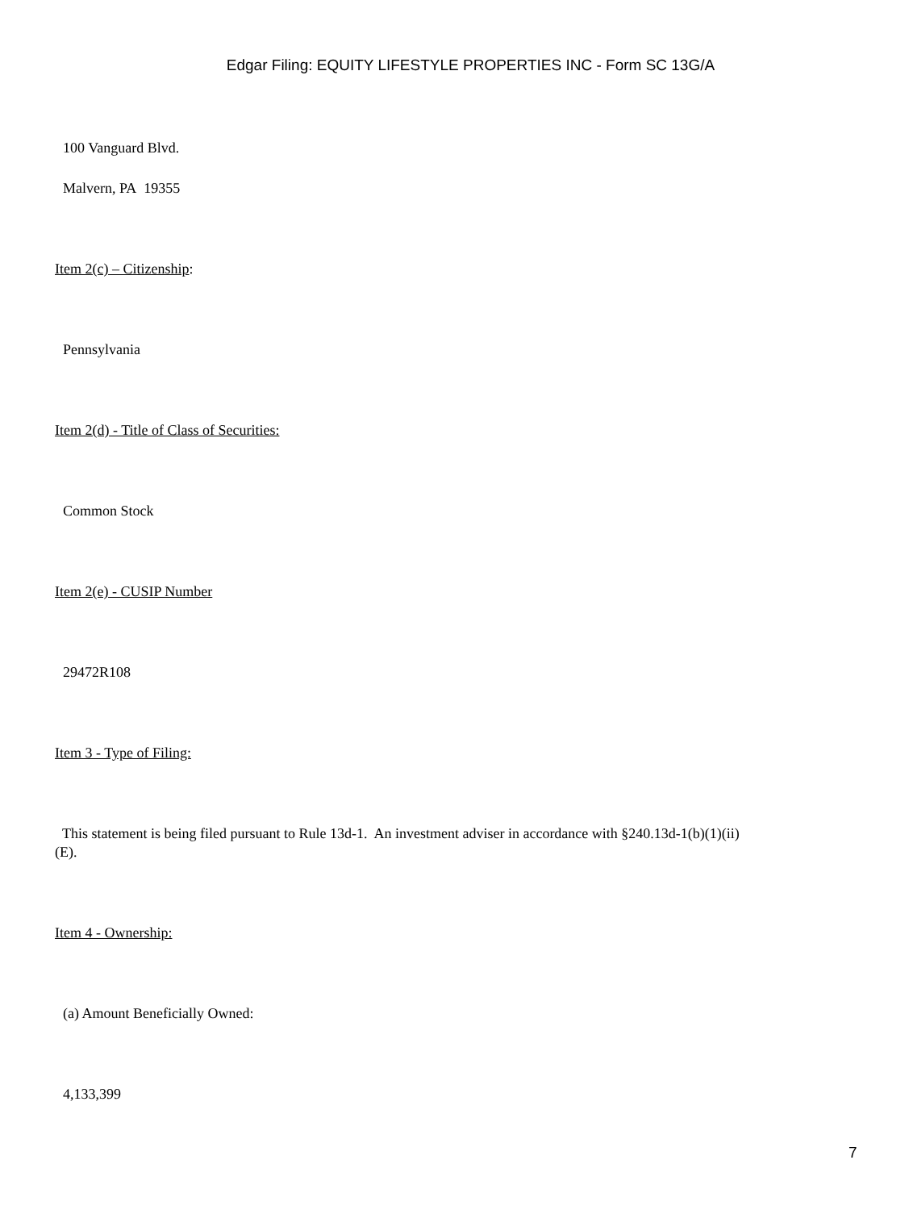Edgar Filing: EQUITY LIFESTYLE PROPERTIES INC - Form SC 13G/A
100 Vanguard Blvd.
Malvern, PA 19355
Item 2(c) – Citizenship:
Pennsylvania
Item 2(d) - Title of Class of Securities:
Common Stock
Item 2(e) - CUSIP Number
29472R108
Item 3 - Type of Filing:
This statement is being filed pursuant to Rule 13d-1. An investment adviser in accordance with §240.13d-1(b)(1)(ii)(E).
Item 4 - Ownership:
(a) Amount Beneficially Owned:
4,133,399
7